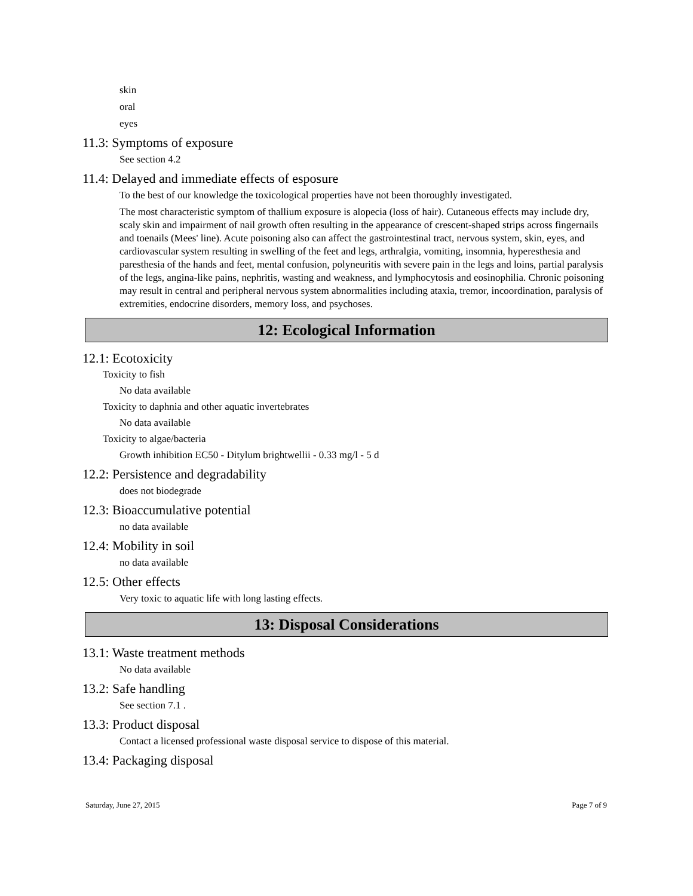skin
oral
eyes
11.3: Symptoms of exposure
See section 4.2
11.4: Delayed and immediate effects of esposure
To the best of our knowledge the toxicological properties have not been thoroughly investigated.
The most characteristic symptom of thallium exposure is alopecia (loss of hair). Cutaneous effects may include dry, scaly skin and impairment of nail growth often resulting in the appearance of crescent-shaped strips across fingernails and toenails (Mees' line). Acute poisoning also can affect the gastrointestinal tract, nervous system, skin, eyes, and cardiovascular system resulting in swelling of the feet and legs, arthralgia, vomiting, insomnia, hyperesthesia and paresthesia of the hands and feet, mental confusion, polyneuritis with severe pain in the legs and loins, partial paralysis of the legs, angina-like pains, nephritis, wasting and weakness, and lymphocytosis and eosinophilia. Chronic poisoning may result in central and peripheral nervous system abnormalities including ataxia, tremor, incoordination, paralysis of extremities, endocrine disorders, memory loss, and psychoses.
12: Ecological Information
12.1: Ecotoxicity
Toxicity to fish
No data available
Toxicity to daphnia and other aquatic invertebrates
No data available
Toxicity to algae/bacteria
Growth inhibition EC50 - Ditylum brightwellii - 0.33 mg/l - 5 d
12.2: Persistence and degradability
does not biodegrade
12.3: Bioaccumulative potential
no data available
12.4: Mobility in soil
no data available
12.5: Other effects
Very toxic to aquatic life with long lasting effects.
13: Disposal Considerations
13.1: Waste treatment methods
No data available
13.2: Safe handling
See section 7.1 .
13.3: Product disposal
Contact a licensed professional waste disposal service to dispose of this material.
13.4: Packaging disposal
Saturday, June 27, 2015 Page 7 of 9